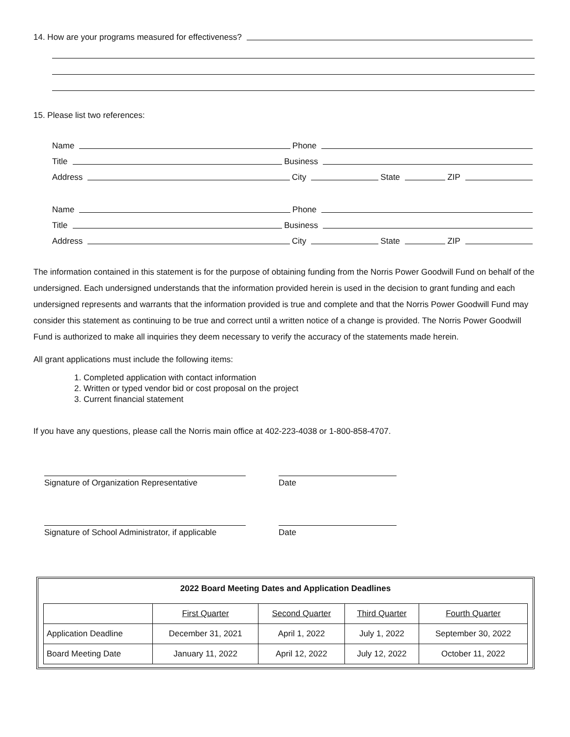14. How are your programs measured for effectiveness?
15. Please list two references:
Name Phone
Title Business
Address City State ZIP
Name Phone
Title Business
Address City State ZIP
The information contained in this statement is for the purpose of obtaining funding from the Norris Power Goodwill Fund on behalf of the undersigned. Each undersigned understands that the information provided herein is used in the decision to grant funding and each undersigned represents and warrants that the information provided is true and complete and that the Norris Power Goodwill Fund may consider this statement as continuing to be true and correct until a written notice of a change is provided. The Norris Power Goodwill Fund is authorized to make all inquiries they deem necessary to verify the accuracy of the statements made herein.
All grant applications must include the following items:
1. Completed application with contact information
2. Written or typed vendor bid or cost proposal on the project
3. Current financial statement
If you have any questions, please call the Norris main office at 402-223-4038 or 1-800-858-4707.
Signature of Organization Representative Date
Signature of School Administrator, if applicable
Date
2022 Board Meeting Dates and Application Deadlines
| | First Quarter | Second Quarter | Third Quarter | Fourth Quarter |
| --- | --- | --- | --- | --- |
| Application Deadline | December 31, 2021 | April 1, 2022 | July 1, 2022 | September 30, 2022 |
| Board Meeting Date | January 11, 2022 | April 12, 2022 | July 12, 2022 | October 11, 2022 |